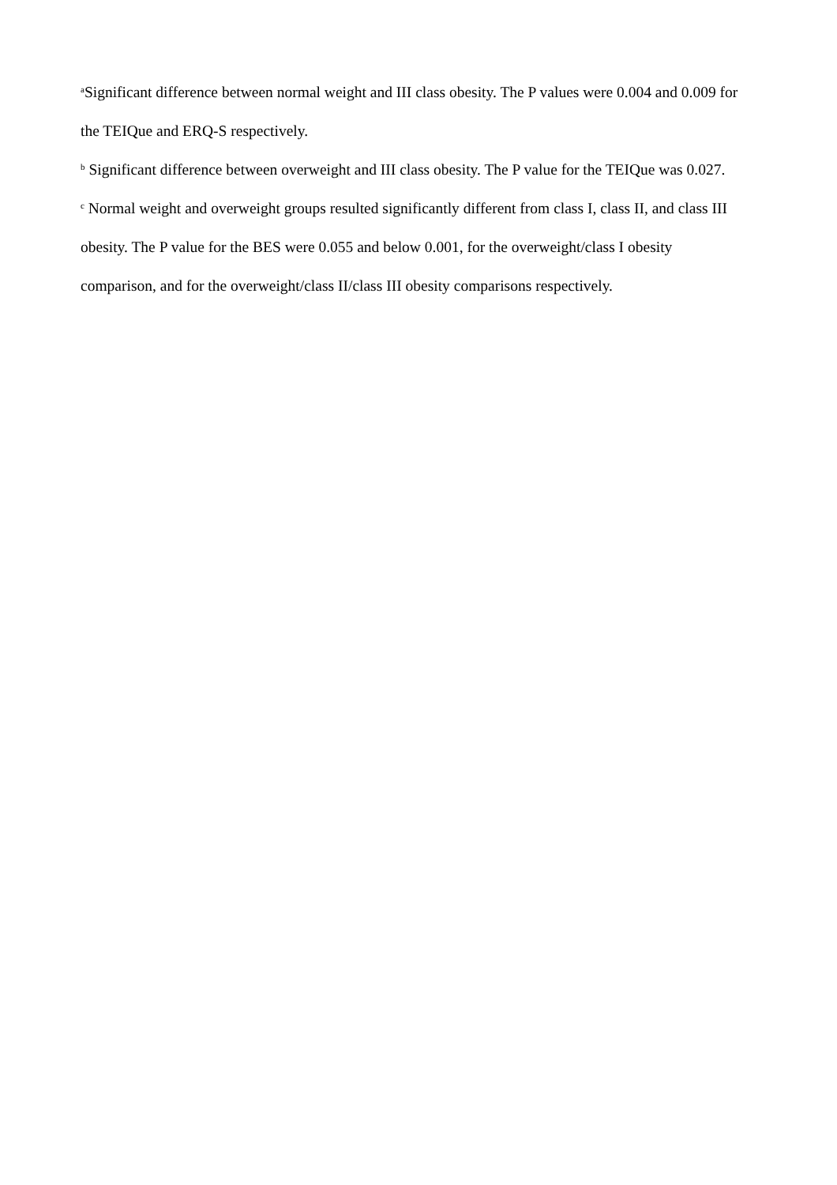<sup>a</sup> Significant difference between normal weight and III class obesity. The P values were 0.004 and 0.009 for the TEIQue and ERQ-S respectively.
<sup>b</sup> Significant difference between overweight and III class obesity. The P value for the TEIQue was 0.027.
<sup>c</sup> Normal weight and overweight groups resulted significantly different from class I, class II, and class III obesity. The P value for the BES were 0.055 and below 0.001, for the overweight/class I obesity comparison, and for the overweight/class II/class III obesity comparisons respectively.